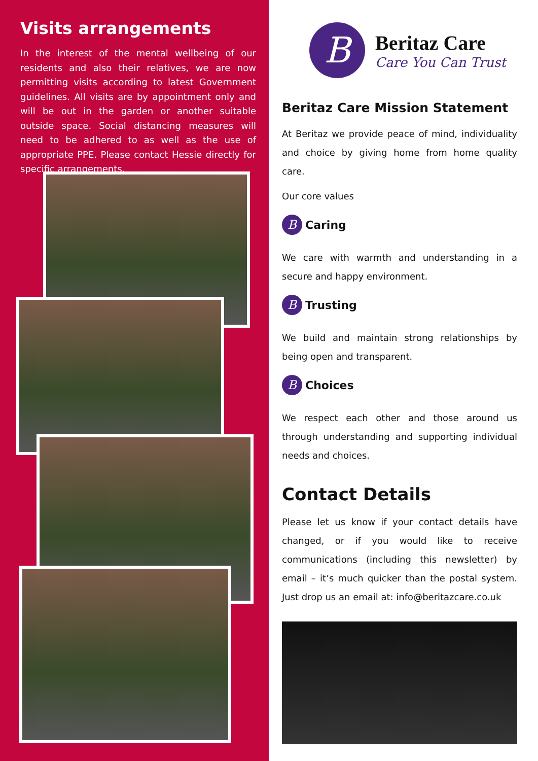Visits arrangements
In the interest of the mental wellbeing of our residents and also their relatives, we are now permitting visits according to latest Government guidelines. All visits are by appointment only and will be out in the garden or another suitable outside space. Social distancing measures will need to be adhered to as well as the use of appropriate PPE. Please contact Hessie directly for specific arrangements.
B
Beritaz Care
Care You Can Trust
Beritaz Care Mission Statement
At Beritaz we provide peace of mind, individuality and choice by giving home from home quality care.
Our core values
B Caring
We care with warmth and understanding in a secure and happy environment.
B Trusting
We build and maintain strong relationships by being open and transparent.
B Choices
We respect each other and those around us through understanding and supporting individual needs and choices.
Contact Details
Please let us know if your contact details have changed, or if you would like to receive communications (including this newsletter) by email – it’s much quicker than the postal system. Just drop us an email at: info@beritazcare.co.uk